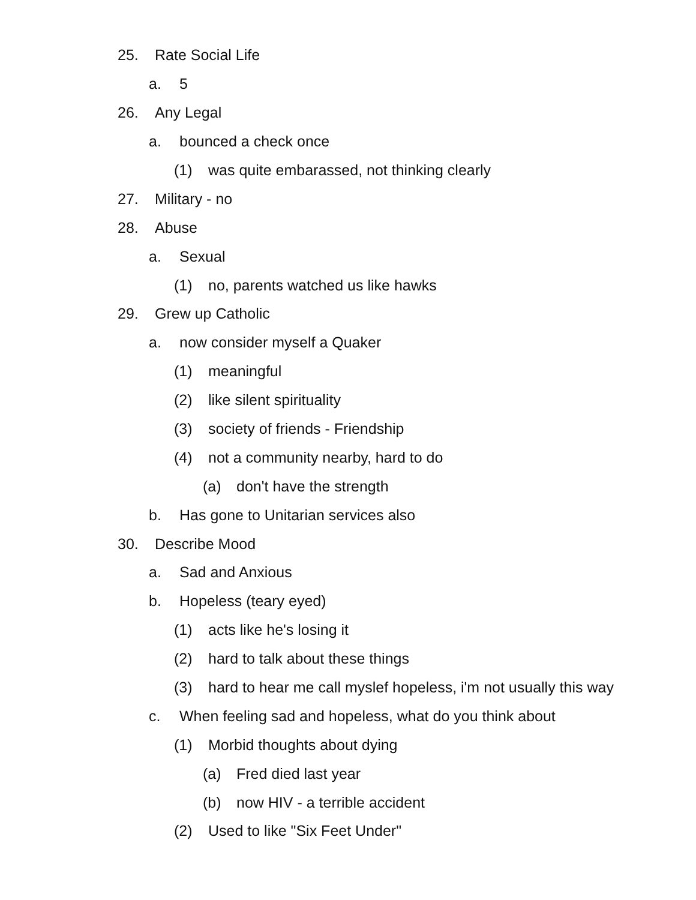25. Rate Social Life
a. 5
26. Any Legal
a. bounced a check once
(1) was quite embarassed, not thinking clearly
27. Military - no
28. Abuse
a. Sexual
(1) no, parents watched us like hawks
29. Grew up Catholic
a. now consider myself a Quaker
(1) meaningful
(2) like silent spirituality
(3) society of friends - Friendship
(4) not a community nearby, hard to do
(a) don't have the strength
b. Has gone to Unitarian services also
30. Describe Mood
a. Sad and Anxious
b. Hopeless (teary eyed)
(1) acts like he's losing it
(2) hard to talk about these things
(3) hard to hear me call myslef hopeless, i'm not usually this way
c. When feeling sad and hopeless, what do you think about
(1) Morbid thoughts about dying
(a) Fred died last year
(b) now HIV - a terrible accident
(2) Used to like "Six Feet Under"